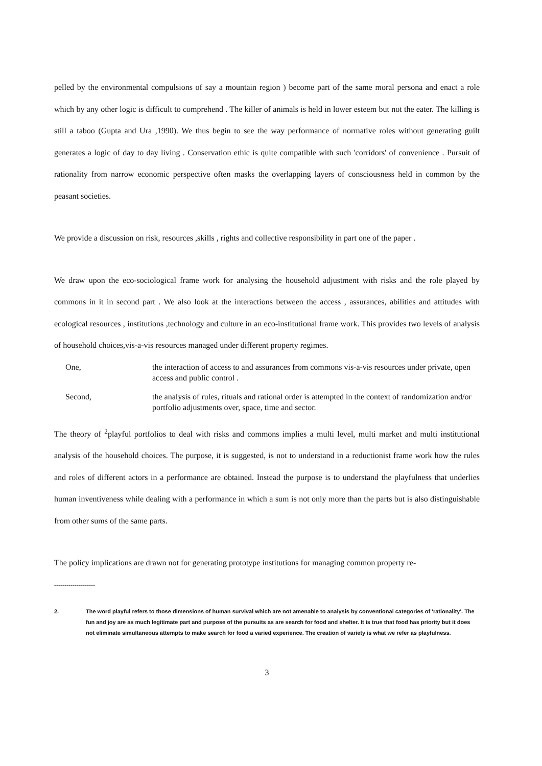pelled by the environmental compulsions of say a mountain region ) become part of the same moral persona and enact a role which by any other logic is difficult to comprehend . The killer of animals is held in lower esteem but not the eater. The killing is still a taboo (Gupta and Ura ,1990). We thus begin to see the way performance of normative roles without generating guilt generates a logic of day to day living . Conservation ethic is quite compatible with such 'corridors' of convenience . Pursuit of rationality from narrow economic perspective often masks the overlapping layers of consciousness held in common by the peasant societies.
We provide a discussion on risk, resources ,skills , rights and collective responsibility in part one of the paper .
We draw upon the eco-sociological frame work for analysing the household adjustment with risks and the role played by commons in it in second part . We also look at the interactions between the access , assurances, abilities and attitudes with ecological resources , institutions ,technology and culture in an eco-institutional frame work. This provides two levels of analysis of household choices,vis-a-vis resources managed under different property regimes.
One, the interaction of access to and assurances from commons vis-a-vis resources under private, open access and public control .
Second, the analysis of rules, rituals and rational order is attempted in the context of randomization and/or portfolio adjustments over, space, time and sector.
The theory of <sup>2</sup>playful portfolios to deal with risks and commons implies a multi level, multi market and multi institutional analysis of the household choices. The purpose, it is suggested, is not to understand in a reductionist frame work how the rules and roles of different actors in a performance are obtained. Instead the purpose is to understand the playfulness that underlies human inventiveness while dealing with a performance in which a sum is not only more than the parts but is also distinguishable from other sums of the same parts.
The policy implications are drawn not for generating prototype institutions for managing common property re-
--------------------
2. The word playful refers to those dimensions of human survival which are not amenable to analysis by conventional categories of 'rationality'. The fun and joy are as much legitimate part and purpose of the pursuits as are search for food and shelter. It is true that food has priority but it does not eliminate simultaneous attempts to make search for food a varied experience. The creation of variety is what we refer as playfulness.
3